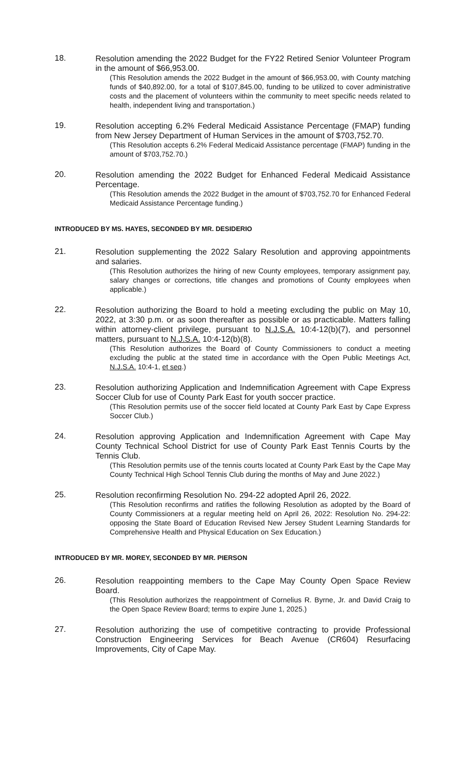18.
Resolution amending the 2022 Budget for the FY22 Retired Senior Volunteer Program in the amount of $66,953.00.
(This Resolution amends the 2022 Budget in the amount of $66,953.00, with County matching funds of $40,892.00, for a total of $107,845.00, funding to be utilized to cover administrative costs and the placement of volunteers within the community to meet specific needs related to health, independent living and transportation.)
19.
Resolution accepting 6.2% Federal Medicaid Assistance Percentage (FMAP) funding from New Jersey Department of Human Services in the amount of $703,752.70.
(This Resolution accepts 6.2% Federal Medicaid Assistance percentage (FMAP) funding in the amount of $703,752.70.)
20.
Resolution amending the 2022 Budget for Enhanced Federal Medicaid Assistance Percentage.
(This Resolution amends the 2022 Budget in the amount of $703,752.70 for Enhanced Federal Medicaid Assistance Percentage funding.)
INTRODUCED BY MS. HAYES, SECONDED BY MR. DESIDERIO
21.
Resolution supplementing the 2022 Salary Resolution and approving appointments and salaries.
(This Resolution authorizes the hiring of new County employees, temporary assignment pay, salary changes or corrections, title changes and promotions of County employees when applicable.)
22.
Resolution authorizing the Board to hold a meeting excluding the public on May 10, 2022, at 3:30 p.m. or as soon thereafter as possible or as practicable. Matters falling within attorney-client privilege, pursuant to N.J.S.A. 10:4-12(b)(7), and personnel matters, pursuant to N.J.S.A. 10:4-12(b)(8).
(This Resolution authorizes the Board of County Commissioners to conduct a meeting excluding the public at the stated time in accordance with the Open Public Meetings Act, N.J.S.A. 10:4-1, et seq.)
23.
Resolution authorizing Application and Indemnification Agreement with Cape Express Soccer Club for use of County Park East for youth soccer practice.
(This Resolution permits use of the soccer field located at County Park East by Cape Express Soccer Club.)
24.
Resolution approving Application and Indemnification Agreement with Cape May County Technical School District for use of County Park East Tennis Courts by the Tennis Club.
(This Resolution permits use of the tennis courts located at County Park East by the Cape May County Technical High School Tennis Club during the months of May and June 2022.)
25.
Resolution reconfirming Resolution No. 294-22 adopted April 26, 2022.
(This Resolution reconfirms and ratifies the following Resolution as adopted by the Board of County Commissioners at a regular meeting held on April 26, 2022: Resolution No. 294-22: opposing the State Board of Education Revised New Jersey Student Learning Standards for Comprehensive Health and Physical Education on Sex Education.)
INTRODUCED BY MR. MOREY, SECONDED BY MR. PIERSON
26.
Resolution reappointing members to the Cape May County Open Space Review Board.
(This Resolution authorizes the reappointment of Cornelius R. Byrne, Jr. and David Craig to the Open Space Review Board; terms to expire June 1, 2025.)
27.
Resolution authorizing the use of competitive contracting to provide Professional Construction Engineering Services for Beach Avenue (CR604) Resurfacing Improvements, City of Cape May.